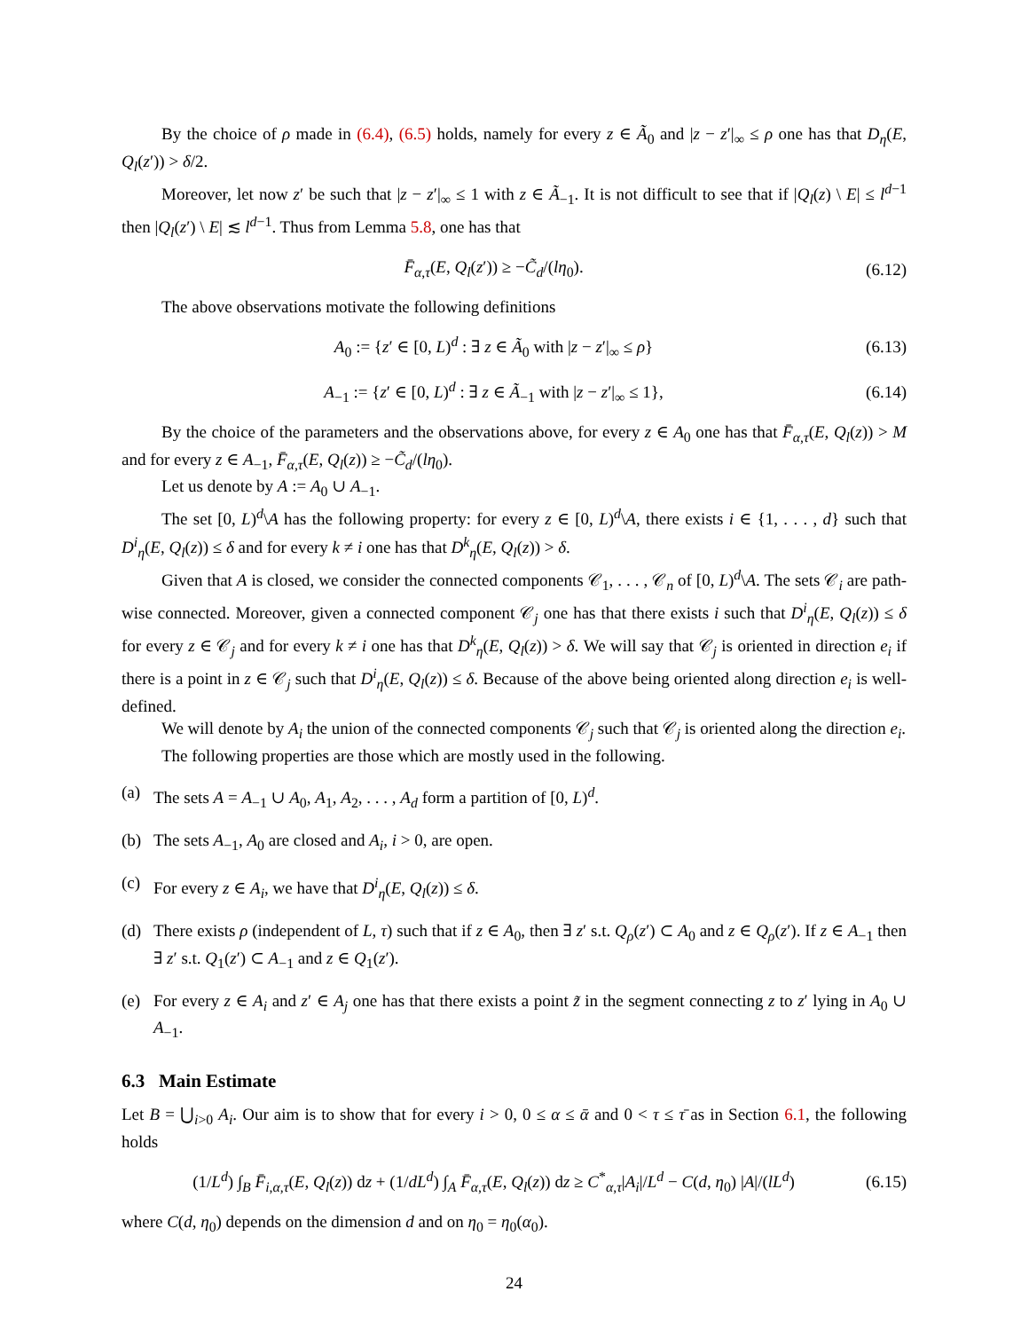By the choice of ρ made in (6.4), (6.5) holds, namely for every z ∈ Ã<sub>0</sub> and |z − z′|<sub>∞</sub> ≤ ρ one has that D<sub>η</sub>(E, Q<sub>l</sub>(z′)) > δ/2.
Moreover, let now z′ be such that |z − z′|<sub>∞</sub> ≤ 1 with z ∈ Ã<sub>−1</sub>. It is not difficult to see that if |Q<sub>l</sub>(z) \ E| ≤ l<sup>d−1</sup> then |Q<sub>l</sub>(z′) \ E| ≲ l<sup>d−1</sup>. Thus from Lemma 5.8, one has that
F̄<sub>α,τ</sub>(E, Q<sub>l</sub>(z′)) ≥ −C̃<sub>d</sub>/(lη<sub>0</sub>). (6.12)
The above observations motivate the following definitions
A<sub>0</sub> := {z′ ∈ [0, L)<sup>d</sup> : ∃ z ∈ Ã<sub>0</sub> with |z − z′|<sub>∞</sub> ≤ ρ} (6.13)
A<sub>−1</sub> := {z′ ∈ [0, L)<sup>d</sup> : ∃ z ∈ Ã<sub>−1</sub> with |z − z′|<sub>∞</sub> ≤ 1}, (6.14)
By the choice of the parameters and the observations above, for every z ∈ A<sub>0</sub> one has that F̄<sub>α,τ</sub>(E, Q<sub>l</sub>(z)) > M and for every z ∈ A<sub>−1</sub>, F̄<sub>α,τ</sub>(E, Q<sub>l</sub>(z)) ≥ −C̃<sub>d</sub>/(lη<sub>0</sub>).
Let us denote by A := A<sub>0</sub> ∪ A<sub>−1</sub>.
The set [0, L)<sup>d</sup>\A has the following property: for every z ∈ [0, L)<sup>d</sup>\A, there exists i ∈ {1, . . . , d} such that D<sup>i</sup><sub>η</sub>(E, Q<sub>l</sub>(z)) ≤ δ and for every k ≠ i one has that D<sup>k</sup><sub>η</sub>(E, Q<sub>l</sub>(z)) > δ.
Given that A is closed, we consider the connected components 𝒞<sub>1</sub>, . . . , 𝒞<sub>n</sub> of [0, L)<sup>d</sup>\A. The sets 𝒞<sub>i</sub> are path-wise connected. Moreover, given a connected component 𝒞<sub>j</sub> one has that there exists i such that D<sup>i</sup><sub>η</sub>(E, Q<sub>l</sub>(z)) ≤ δ for every z ∈ 𝒞<sub>j</sub> and for every k ≠ i one has that D<sup>k</sup><sub>η</sub>(E, Q<sub>l</sub>(z)) > δ. We will say that 𝒞<sub>j</sub> is oriented in direction e<sub>i</sub> if there is a point in z ∈ 𝒞<sub>j</sub> such that D<sup>i</sup><sub>η</sub>(E, Q<sub>l</sub>(z)) ≤ δ. Because of the above being oriented along direction e<sub>i</sub> is well-defined.
We will denote by A<sub>i</sub> the union of the connected components 𝒞<sub>j</sub> such that 𝒞<sub>j</sub> is oriented along the direction e<sub>i</sub>.
The following properties are those which are mostly used in the following.
(a) The sets A = A<sub>−1</sub> ∪ A<sub>0</sub>, A<sub>1</sub>, A<sub>2</sub>, . . . , A<sub>d</sub> form a partition of [0, L)<sup>d</sup>.
(b) The sets A<sub>−1</sub>, A<sub>0</sub> are closed and A<sub>i</sub>, i > 0, are open.
(c) For every z ∈ A<sub>i</sub>, we have that D<sup>i</sup><sub>η</sub>(E, Q<sub>l</sub>(z)) ≤ δ.
(d) There exists ρ (independent of L, τ) such that if z ∈ A<sub>0</sub>, then ∃ z′ s.t. Q<sub>ρ</sub>(z′) ⊂ A<sub>0</sub> and z ∈ Q<sub>ρ</sub>(z′). If z ∈ A<sub>−1</sub> then ∃ z′ s.t. Q<sub>1</sub>(z′) ⊂ A<sub>−1</sub> and z ∈ Q<sub>1</sub>(z′).
(e) For every z ∈ A<sub>i</sub> and z′ ∈ A<sub>j</sub> one has that there exists a point z̃ in the segment connecting z to z′ lying in A<sub>0</sub> ∪ A<sub>−1</sub>.
6.3 Main Estimate
Let B = ⋃<sub>i>0</sub> A<sub>i</sub>. Our aim is to show that for every i > 0, 0 ≤ α ≤ ᾱ and 0 < τ ≤ τ̄ as in Section 6.1, the following holds
(1/L<sup>d</sup>) ∫<sub>B</sub> F̄<sub>i,α,τ</sub>(E, Q<sub>l</sub>(z)) dz + (1/dL<sup>d</sup>) ∫<sub>A</sub> F̄<sub>α,τ</sub>(E, Q<sub>l</sub>(z)) dz ≥ C<sup>*</sup><sub>α,τ</sub>|A<sub>i</sub>|/L<sup>d</sup> − C(d, η<sub>0</sub>) |A|/(lL<sup>d</sup>) (6.15)
where C(d, η<sub>0</sub>) depends on the dimension d and on η<sub>0</sub> = η<sub>0</sub>(α<sub>0</sub>).
24